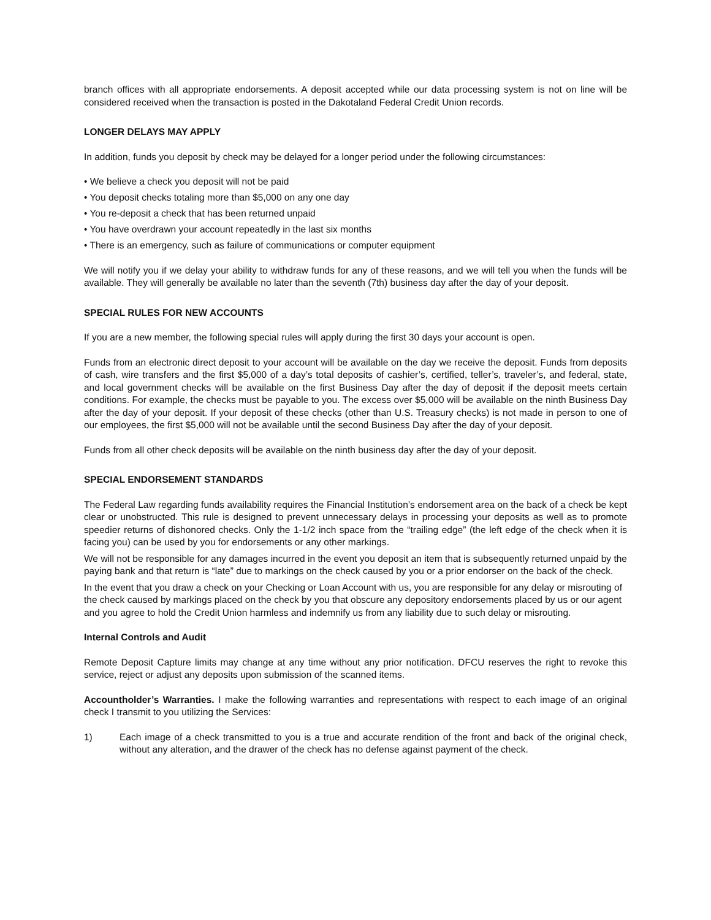branch offices with all appropriate endorsements. A deposit accepted while our data processing system is not on line will be considered received when the transaction is posted in the Dakotaland Federal Credit Union records.
LONGER DELAYS MAY APPLY
In addition, funds you deposit by check may be delayed for a longer period under the following circumstances:
• We believe a check you deposit will not be paid
• You deposit checks totaling more than $5,000 on any one day
• You re-deposit a check that has been returned unpaid
• You have overdrawn your account repeatedly in the last six months
• There is an emergency, such as failure of communications or computer equipment
We will notify you if we delay your ability to withdraw funds for any of these reasons, and we will tell you when the funds will be available. They will generally be available no later than the seventh (7th) business day after the day of your deposit.
SPECIAL RULES FOR NEW ACCOUNTS
If you are a new member, the following special rules will apply during the first 30 days your account is open.
Funds from an electronic direct deposit to your account will be available on the day we receive the deposit. Funds from deposits of cash, wire transfers and the first $5,000 of a day’s total deposits of cashier’s, certified, teller’s, traveler’s, and federal, state, and local government checks will be available on the first Business Day after the day of deposit if the deposit meets certain conditions. For example, the checks must be payable to you. The excess over $5,000 will be available on the ninth Business Day after the day of your deposit. If your deposit of these checks (other than U.S. Treasury checks) is not made in person to one of our employees, the first $5,000 will not be available until the second Business Day after the day of your deposit.
Funds from all other check deposits will be available on the ninth business day after the day of your deposit.
SPECIAL ENDORSEMENT STANDARDS
The Federal Law regarding funds availability requires the Financial Institution’s endorsement area on the back of a check be kept clear or unobstructed. This rule is designed to prevent unnecessary delays in processing your deposits as well as to promote speedier returns of dishonored checks. Only the 1-1/2 inch space from the “trailing edge” (the left edge of the check when it is facing you) can be used by you for endorsements or any other markings.
We will not be responsible for any damages incurred in the event you deposit an item that is subsequently returned unpaid by the paying bank and that return is “late” due to markings on the check caused by you or a prior endorser on the back of the check.
In the event that you draw a check on your Checking or Loan Account with us, you are responsible for any delay or misrouting of the check caused by markings placed on the check by you that obscure any depository endorsements placed by us or our agent and you agree to hold the Credit Union harmless and indemnify us from any liability due to such delay or misrouting.
Internal Controls and Audit
Remote Deposit Capture limits may change at any time without any prior notification. DFCU reserves the right to revoke this service, reject or adjust any deposits upon submission of the scanned items.
Accountholder’s Warranties. I make the following warranties and representations with respect to each image of an original check I transmit to you utilizing the Services:
1) Each image of a check transmitted to you is a true and accurate rendition of the front and back of the original check, without any alteration, and the drawer of the check has no defense against payment of the check.